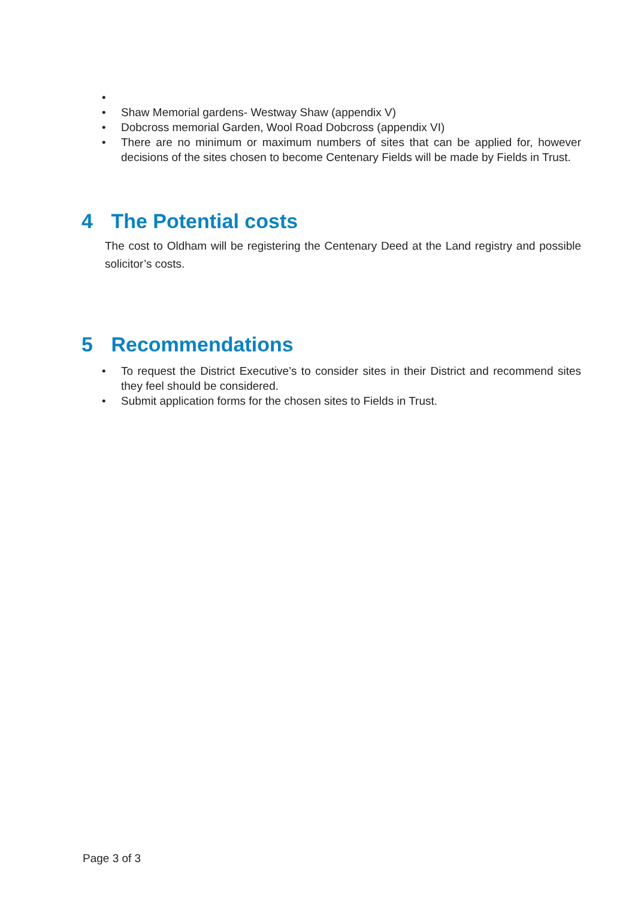•
• Shaw Memorial gardens- Westway Shaw (appendix V)
• Dobcross memorial Garden, Wool Road Dobcross (appendix VI)
• There are no minimum or maximum numbers of sites that can be applied for, however decisions of the sites chosen to become Centenary Fields will be made by Fields in Trust.
4 The Potential costs
The cost to Oldham will be registering the Centenary Deed at the Land registry and possible solicitor’s costs.
5 Recommendations
• To request the District Executive’s to consider sites in their District and recommend sites they feel should be considered.
• Submit application forms for the chosen sites to Fields in Trust.
Page 3 of 3